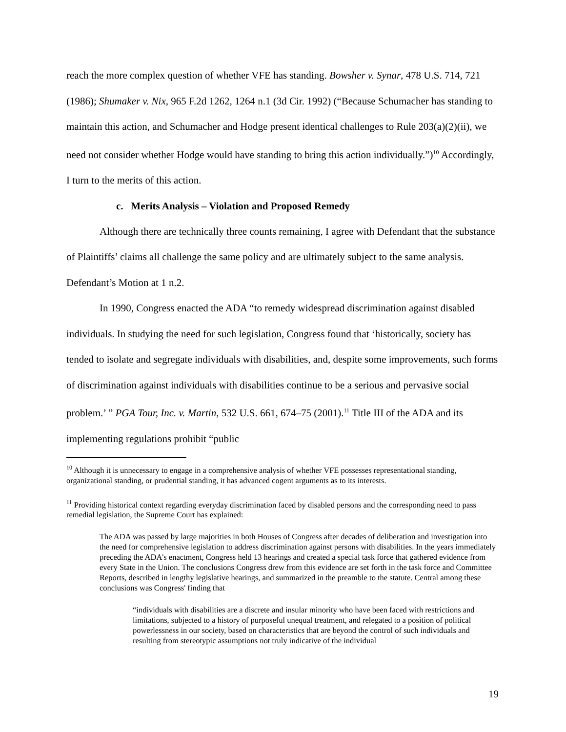reach the more complex question of whether VFE has standing. Bowsher v. Synar, 478 U.S. 714, 721 (1986); Shumaker v. Nix, 965 F.2d 1262, 1264 n.1 (3d Cir. 1992) (“Because Schumacher has standing to maintain this action, and Schumacher and Hodge present identical challenges to Rule 203(a)(2)(ii), we need not consider whether Hodge would have standing to bring this action individually.”)<sup>10</sup> Accordingly, I turn to the merits of this action.
c. Merits Analysis – Violation and Proposed Remedy
Although there are technically three counts remaining, I agree with Defendant that the substance of Plaintiffs’ claims all challenge the same policy and are ultimately subject to the same analysis. Defendant’s Motion at 1 n.2.
In 1990, Congress enacted the ADA “to remedy widespread discrimination against disabled individuals. In studying the need for such legislation, Congress found that ‘historically, society has tended to isolate and segregate individuals with disabilities, and, despite some improvements, such forms of discrimination against individuals with disabilities continue to be a serious and pervasive social problem.’ ” PGA Tour, Inc. v. Martin, 532 U.S. 661, 674–75 (2001).<sup>11</sup> Title III of the ADA and its implementing regulations prohibit “public
<sup>10</sup> Although it is unnecessary to engage in a comprehensive analysis of whether VFE possesses representational standing, organizational standing, or prudential standing, it has advanced cogent arguments as to its interests.
<sup>11</sup> Providing historical context regarding everyday discrimination faced by disabled persons and the corresponding need to pass remedial legislation, the Supreme Court has explained:
The ADA was passed by large majorities in both Houses of Congress after decades of deliberation and investigation into the need for comprehensive legislation to address discrimination against persons with disabilities. In the years immediately preceding the ADA's enactment, Congress held 13 hearings and created a special task force that gathered evidence from every State in the Union. The conclusions Congress drew from this evidence are set forth in the task force and Committee Reports, described in lengthy legislative hearings, and summarized in the preamble to the statute. Central among these conclusions was Congress' finding that
“individuals with disabilities are a discrete and insular minority who have been faced with restrictions and limitations, subjected to a history of purposeful unequal treatment, and relegated to a position of political powerlessness in our society, based on characteristics that are beyond the control of such individuals and resulting from stereotypic assumptions not truly indicative of the individual
19